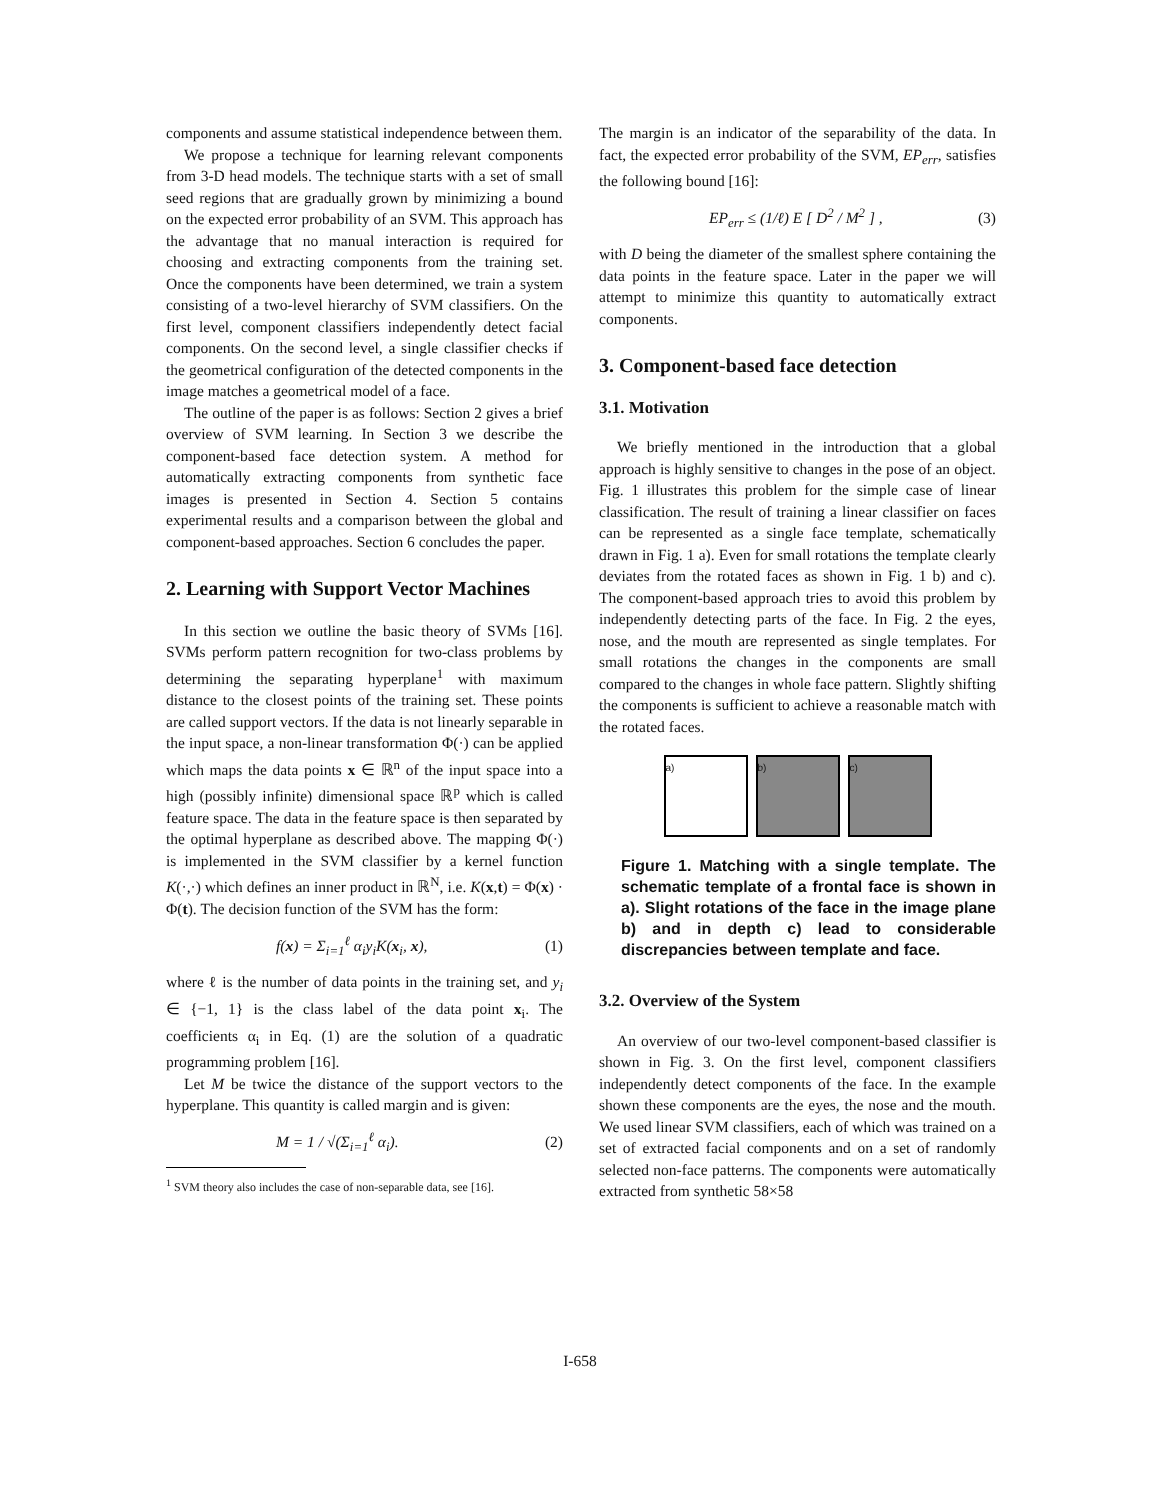components and assume statistical independence between them.
We propose a technique for learning relevant components from 3-D head models. The technique starts with a set of small seed regions that are gradually grown by minimizing a bound on the expected error probability of an SVM. This approach has the advantage that no manual interaction is required for choosing and extracting components from the training set. Once the components have been determined, we train a system consisting of a two-level hierarchy of SVM classifiers. On the first level, component classifiers independently detect facial components. On the second level, a single classifier checks if the geometrical configuration of the detected components in the image matches a geometrical model of a face.
The outline of the paper is as follows: Section 2 gives a brief overview of SVM learning. In Section 3 we describe the component-based face detection system. A method for automatically extracting components from synthetic face images is presented in Section 4. Section 5 contains experimental results and a comparison between the global and component-based approaches. Section 6 concludes the paper.
2. Learning with Support Vector Machines
In this section we outline the basic theory of SVMs [16]. SVMs perform pattern recognition for two-class problems by determining the separating hyperplane<sup>1</sup> with maximum distance to the closest points of the training set. These points are called support vectors. If the data is not linearly separable in the input space, a non-linear transformation Φ(·) can be applied which maps the data points x ∈ ℝ<sup>n</sup> of the input space into a high (possibly infinite) dimensional space ℝ<sup>p</sup> which is called feature space. The data in the feature space is then separated by the optimal hyperplane as described above. The mapping Φ(·) is implemented in the SVM classifier by a kernel function K(·,·) which defines an inner product in ℝ<sup>N</sup>, i.e. K(x,t) = Φ(x) · Φ(t). The decision function of the SVM has the form:
f(x) = Σ<sub>i=1</sub><sup>ℓ</sup> α<sub>i</sub>y<sub>i</sub>K(x<sub>i</sub>, x), (1)
where ℓ is the number of data points in the training set, and y<sub>i</sub> ∈ {−1, 1} is the class label of the data point x<sub>i</sub>. The coefficients α<sub>i</sub> in Eq. (1) are the solution of a quadratic programming problem [16].
Let M be twice the distance of the support vectors to the hyperplane. This quantity is called margin and is given:
M = 1 / √(Σ<sub>i=1</sub><sup>ℓ</sup> α<sub>i</sub>). (2)
<sup>1</sup> SVM theory also includes the case of non-separable data, see [16].
The margin is an indicator of the separability of the data. In fact, the expected error probability of the SVM, EP<sub>err</sub>, satisfies the following bound [16]:
EP<sub>err</sub> ≤ (1/ℓ) E [ D<sup>2</sup> / M<sup>2</sup> ] , (3)
with D being the diameter of the smallest sphere containing the data points in the feature space. Later in the paper we will attempt to minimize this quantity to automatically extract components.
3. Component-based face detection
3.1. Motivation
We briefly mentioned in the introduction that a global approach is highly sensitive to changes in the pose of an object. Fig. 1 illustrates this problem for the simple case of linear classification. The result of training a linear classifier on faces can be represented as a single face template, schematically drawn in Fig. 1 a). Even for small rotations the template clearly deviates from the rotated faces as shown in Fig. 1 b) and c). The component-based approach tries to avoid this problem by independently detecting parts of the face. In Fig. 2 the eyes, nose, and the mouth are represented as single templates. For small rotations the changes in the components are small compared to the changes in whole face pattern. Slightly shifting the components is sufficient to achieve a reasonable match with the rotated faces.
a) b) c)
Figure 1. Matching with a single template. The schematic template of a frontal face is shown in a). Slight rotations of the face in the image plane b) and in depth c) lead to considerable discrepancies between template and face.
3.2. Overview of the System
An overview of our two-level component-based classifier is shown in Fig. 3. On the first level, component classifiers independently detect components of the face. In the example shown these components are the eyes, the nose and the mouth. We used linear SVM classifiers, each of which was trained on a set of extracted facial components and on a set of randomly selected non-face patterns. The components were automatically extracted from synthetic 58×58
I-658